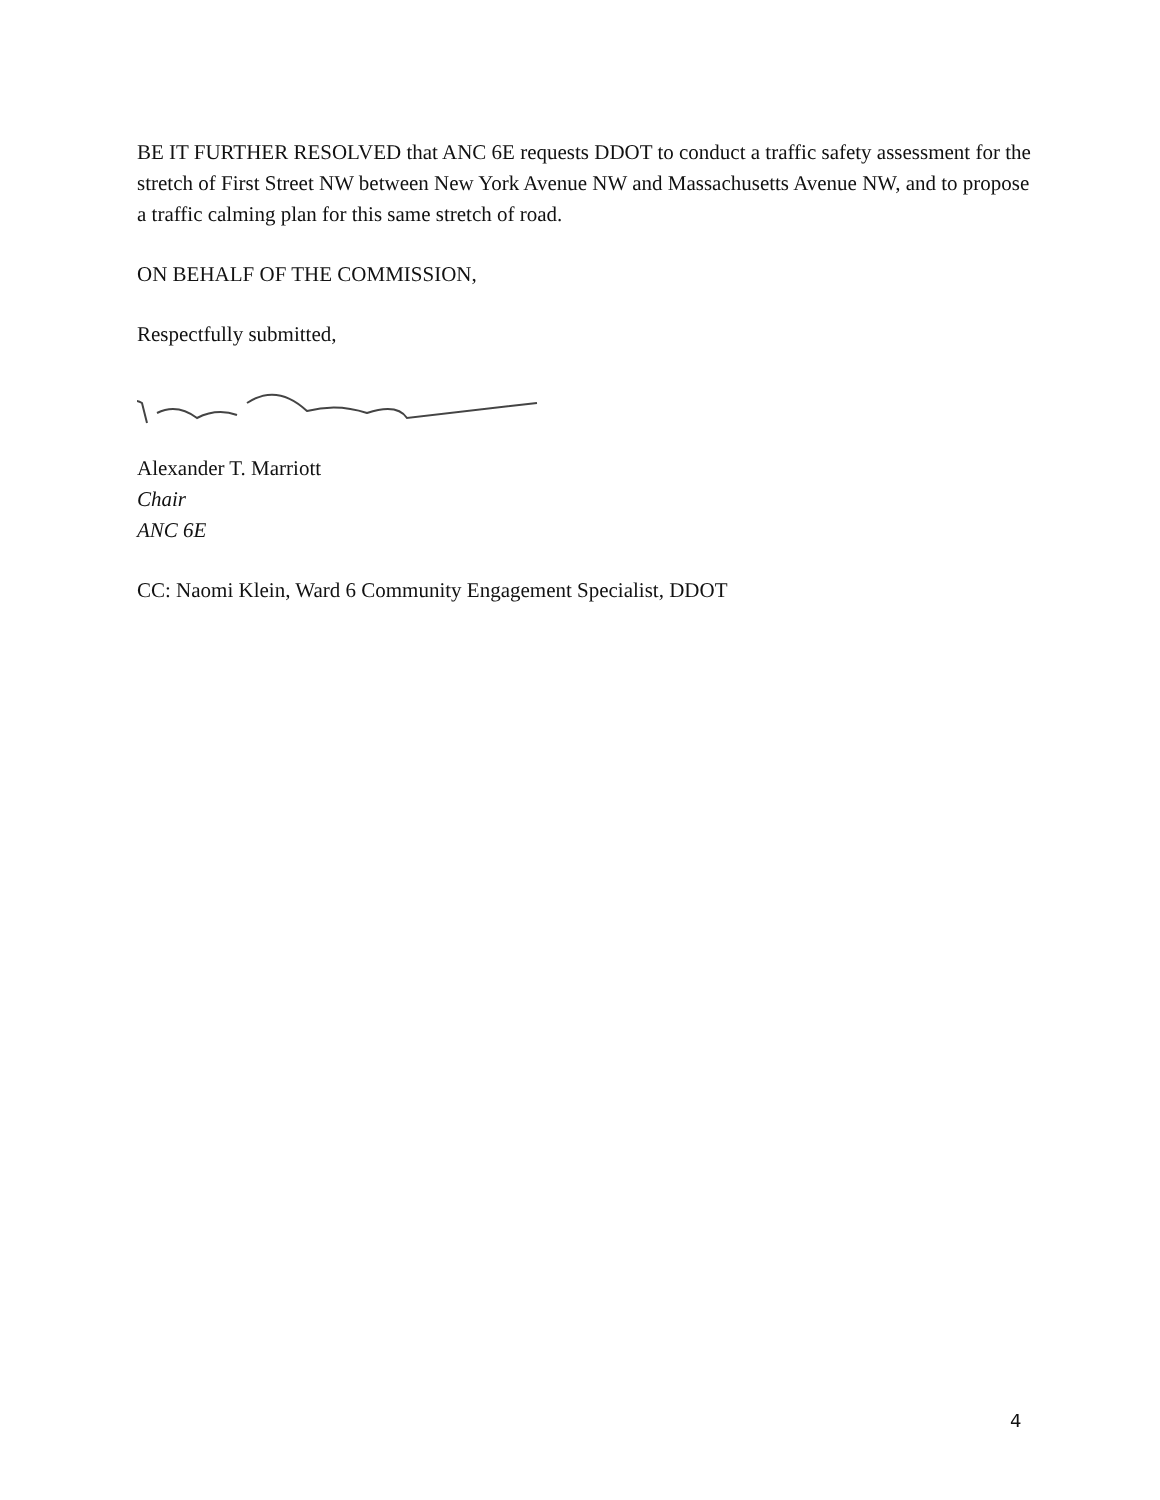BE IT FURTHER RESOLVED that ANC 6E requests DDOT to conduct a traffic safety assessment for the stretch of First Street NW between New York Avenue NW and Massachusetts Avenue NW, and to propose a traffic calming plan for this same stretch of road.
ON BEHALF OF THE COMMISSION,
Respectfully submitted,
Alexander T. Marriott
Chair
ANC 6E
CC: Naomi Klein, Ward 6 Community Engagement Specialist, DDOT
4